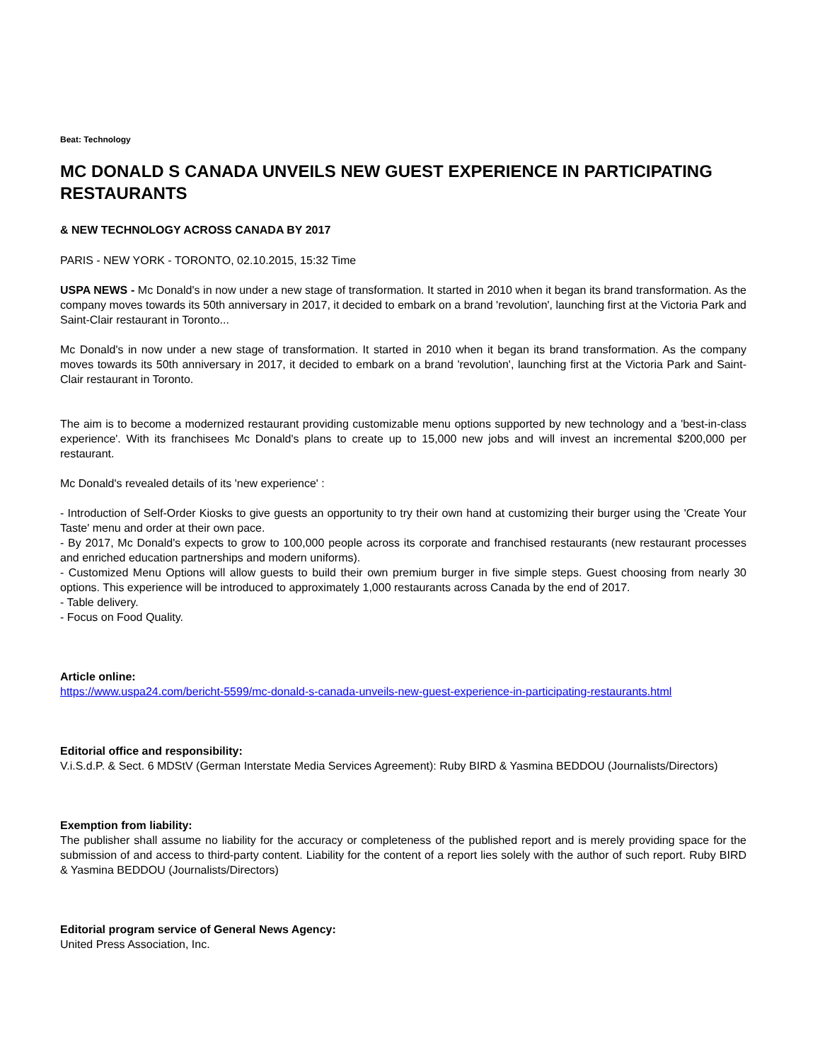Beat: Technology
MC DONALD S CANADA UNVEILS NEW GUEST EXPERIENCE IN PARTICIPATING RESTAURANTS
& NEW TECHNOLOGY ACROSS CANADA BY 2017
PARIS - NEW YORK - TORONTO, 02.10.2015, 15:32 Time
USPA NEWS - Mc Donald's in now under a new stage of transformation. It started in 2010 when it began its brand transformation. As the company moves towards its 50th anniversary in 2017, it decided to embark on a brand 'revolution', launching first at the Victoria Park and Saint-Clair restaurant in Toronto...
Mc Donald's in now under a new stage of transformation. It started in 2010 when it began its brand transformation. As the company moves towards its 50th anniversary in 2017, it decided to embark on a brand 'revolution', launching first at the Victoria Park and Saint-Clair restaurant in Toronto.
The aim is to become a modernized restaurant providing customizable menu options supported by new technology and a 'best-in-class experience'. With its franchisees Mc Donald's plans to create up to 15,000 new jobs and will invest an incremental $200,000 per restaurant.
Mc Donald's revealed details of its 'new experience' :
- Introduction of Self-Order Kiosks to give guests an opportunity to try their own hand at customizing their burger using the 'Create Your Taste' menu and order at their own pace.
- By 2017, Mc Donald's expects to grow to 100,000 people across its corporate and franchised restaurants (new restaurant processes and enriched education partnerships and modern uniforms).
- Customized Menu Options will allow guests to build their own premium burger in five simple steps. Guest choosing from nearly 30 options. This experience will be introduced to approximately 1,000 restaurants across Canada by the end of 2017.
- Table delivery.
- Focus on Food Quality.
Article online:
https://www.uspa24.com/bericht-5599/mc-donald-s-canada-unveils-new-guest-experience-in-participating-restaurants.html
Editorial office and responsibility:
V.i.S.d.P. & Sect. 6 MDStV (German Interstate Media Services Agreement): Ruby BIRD & Yasmina BEDDOU (Journalists/Directors)
Exemption from liability:
The publisher shall assume no liability for the accuracy or completeness of the published report and is merely providing space for the submission of and access to third-party content. Liability for the content of a report lies solely with the author of such report. Ruby BIRD & Yasmina BEDDOU (Journalists/Directors)
Editorial program service of General News Agency:
United Press Association, Inc.